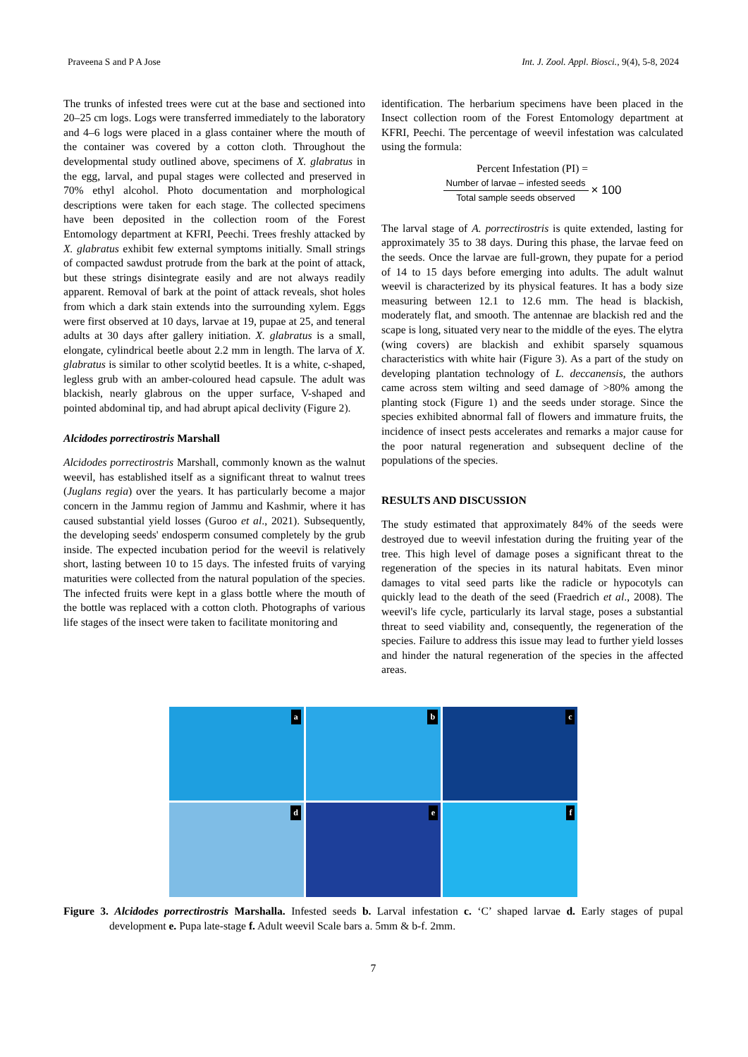Praveena S and P A Jose Int. J. Zool. Appl. Biosci., 9(4), 5-8, 2024
The trunks of infested trees were cut at the base and sectioned into 20–25 cm logs. Logs were transferred immediately to the laboratory and 4–6 logs were placed in a glass container where the mouth of the container was covered by a cotton cloth. Throughout the developmental study outlined above, specimens of X. glabratus in the egg, larval, and pupal stages were collected and preserved in 70% ethyl alcohol. Photo documentation and morphological descriptions were taken for each stage. The collected specimens have been deposited in the collection room of the Forest Entomology department at KFRI, Peechi. Trees freshly attacked by X. glabratus exhibit few external symptoms initially. Small strings of compacted sawdust protrude from the bark at the point of attack, but these strings disintegrate easily and are not always readily apparent. Removal of bark at the point of attack reveals, shot holes from which a dark stain extends into the surrounding xylem. Eggs were first observed at 10 days, larvae at 19, pupae at 25, and teneral adults at 30 days after gallery initiation. X. glabratus is a small, elongate, cylindrical beetle about 2.2 mm in length. The larva of X. glabratus is similar to other scolytid beetles. It is a white, c-shaped, legless grub with an amber-coloured head capsule. The adult was blackish, nearly glabrous on the upper surface, V-shaped and pointed abdominal tip, and had abrupt apical declivity (Figure 2).
Alcidodes porrectirostris Marshall
Alcidodes porrectirostris Marshall, commonly known as the walnut weevil, has established itself as a significant threat to walnut trees (Juglans regia) over the years. It has particularly become a major concern in the Jammu region of Jammu and Kashmir, where it has caused substantial yield losses (Guroo et al., 2021). Subsequently, the developing seeds' endosperm consumed completely by the grub inside. The expected incubation period for the weevil is relatively short, lasting between 10 to 15 days. The infested fruits of varying maturities were collected from the natural population of the species. The infected fruits were kept in a glass bottle where the mouth of the bottle was replaced with a cotton cloth. Photographs of various life stages of the insect were taken to facilitate monitoring and
identification. The herbarium specimens have been placed in the Insect collection room of the Forest Entomology department at KFRI, Peechi. The percentage of weevil infestation was calculated using the formula:
Percent Infestation (PI) =
Number of larvae – infested seeds Total sample seeds observed × 100
The larval stage of A. porrectirostris is quite extended, lasting for approximately 35 to 38 days. During this phase, the larvae feed on the seeds. Once the larvae are full-grown, they pupate for a period of 14 to 15 days before emerging into adults. The adult walnut weevil is characterized by its physical features. It has a body size measuring between 12.1 to 12.6 mm. The head is blackish, moderately flat, and smooth. The antennae are blackish red and the scape is long, situated very near to the middle of the eyes. The elytra (wing covers) are blackish and exhibit sparsely squamous characteristics with white hair (Figure 3). As a part of the study on developing plantation technology of L. deccanensis, the authors came across stem wilting and seed damage of >80% among the planting stock (Figure 1) and the seeds under storage. Since the species exhibited abnormal fall of flowers and immature fruits, the incidence of insect pests accelerates and remarks a major cause for the poor natural regeneration and subsequent decline of the populations of the species.
RESULTS AND DISCUSSION
The study estimated that approximately 84% of the seeds were destroyed due to weevil infestation during the fruiting year of the tree. This high level of damage poses a significant threat to the regeneration of the species in its natural habitats. Even minor damages to vital seed parts like the radicle or hypocotyls can quickly lead to the death of the seed (Fraedrich et al., 2008). The weevil's life cycle, particularly its larval stage, poses a substantial threat to seed viability and, consequently, the regeneration of the species. Failure to address this issue may lead to further yield losses and hinder the natural regeneration of the species in the affected areas.
a
b
c
d
e
f
Figure 3. Alcidodes porrectirostris Marshalla. Infested seeds b. Larval infestation c. ‘C’ shaped larvae d. Early stages of pupal development e. Pupa late-stage f. Adult weevil Scale bars a. 5mm & b-f. 2mm.
7